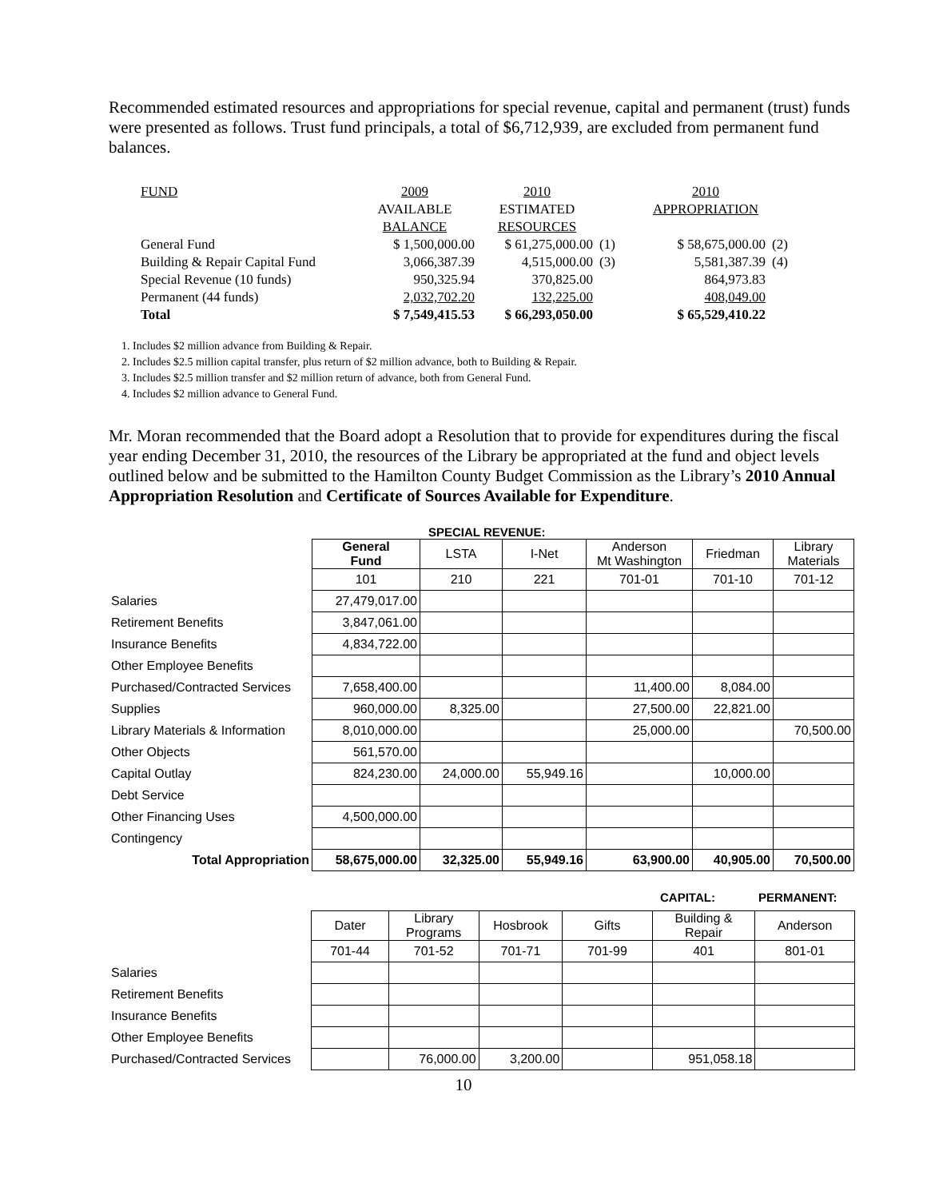Recommended estimated resources and appropriations for special revenue, capital and permanent (trust) funds were presented as follows. Trust fund principals, a total of $6,712,939, are excluded from permanent fund balances.
| FUND | 2009 | 2010 | | 2010 | |
| | AVAILABLE | ESTIMATED | | APPROPRIATION | |
| | BALANCE | RESOURCES | | | |
| General Fund | $ 1,500,000.00 | $ 61,275,000.00 | (1) | $ 58,675,000.00 | (2) |
| Building & Repair Capital Fund | 3,066,387.39 | 4,515,000.00 | (3) | 5,581,387.39 | (4) |
| Special Revenue (10 funds) | 950,325.94 | 370,825.00 | | 864,973.83 | |
| Permanent (44 funds) | 2,032,702.20 | 132,225.00 | | 408,049.00 | |
| Total | $ 7,549,415.53 | $ 66,293,050.00 | | $ 65,529,410.22 | |
1. Includes $2 million advance from Building & Repair.
2. Includes $2.5 million capital transfer, plus return of $2 million advance, both to Building & Repair.
3. Includes $2.5 million transfer and $2 million return of advance, both from General Fund.
4. Includes $2 million advance to General Fund.
Mr. Moran recommended that the Board adopt a Resolution that to provide for expenditures during the fiscal year ending December 31, 2010, the resources of the Library be appropriated at the fund and object levels outlined below and be submitted to the Hamilton County Budget Commission as the Library’s 2010 Annual Appropriation Resolution and Certificate of Sources Available for Expenditure.
SPECIAL REVENUE:
| | General Fund | LSTA | I-Net | Anderson Mt Washington | Friedman | Library Materials |
| | 101 | 210 | 221 | 701-01 | 701-10 | 701-12 |
| Salaries | 27,479,017.00 | | | | | |
| Retirement Benefits | 3,847,061.00 | | | | | |
| Insurance Benefits | 4,834,722.00 | | | | | |
| Other Employee Benefits | | | | | | |
| Purchased/Contracted Services | 7,658,400.00 | | | 11,400.00 | 8,084.00 | |
| Supplies | 960,000.00 | 8,325.00 | | 27,500.00 | 22,821.00 | |
| Library Materials & Information | 8,010,000.00 | | | 25,000.00 | | 70,500.00 |
| Other Objects | 561,570.00 | | | | | |
| Capital Outlay | 824,230.00 | 24,000.00 | 55,949.16 | | 10,000.00 | |
| Debt Service | | | | | | |
| Other Financing Uses | 4,500,000.00 | | | | | |
| Contingency | | | | | | |
| Total Appropriation | 58,675,000.00 | 32,325.00 | 55,949.16 | 63,900.00 | 40,905.00 | 70,500.00 |
CAPITAL: PERMANENT:
| | Dater | Library Programs | Hosbrook | Gifts | Building & Repair | Anderson |
| | 701-44 | 701-52 | 701-71 | 701-99 | 401 | 801-01 |
| Salaries | | | | | | |
| Retirement Benefits | | | | | | |
| Insurance Benefits | | | | | | |
| Other Employee Benefits | | | | | | |
| Purchased/Contracted Services | | 76,000.00 | 3,200.00 | | 951,058.18 | |
10